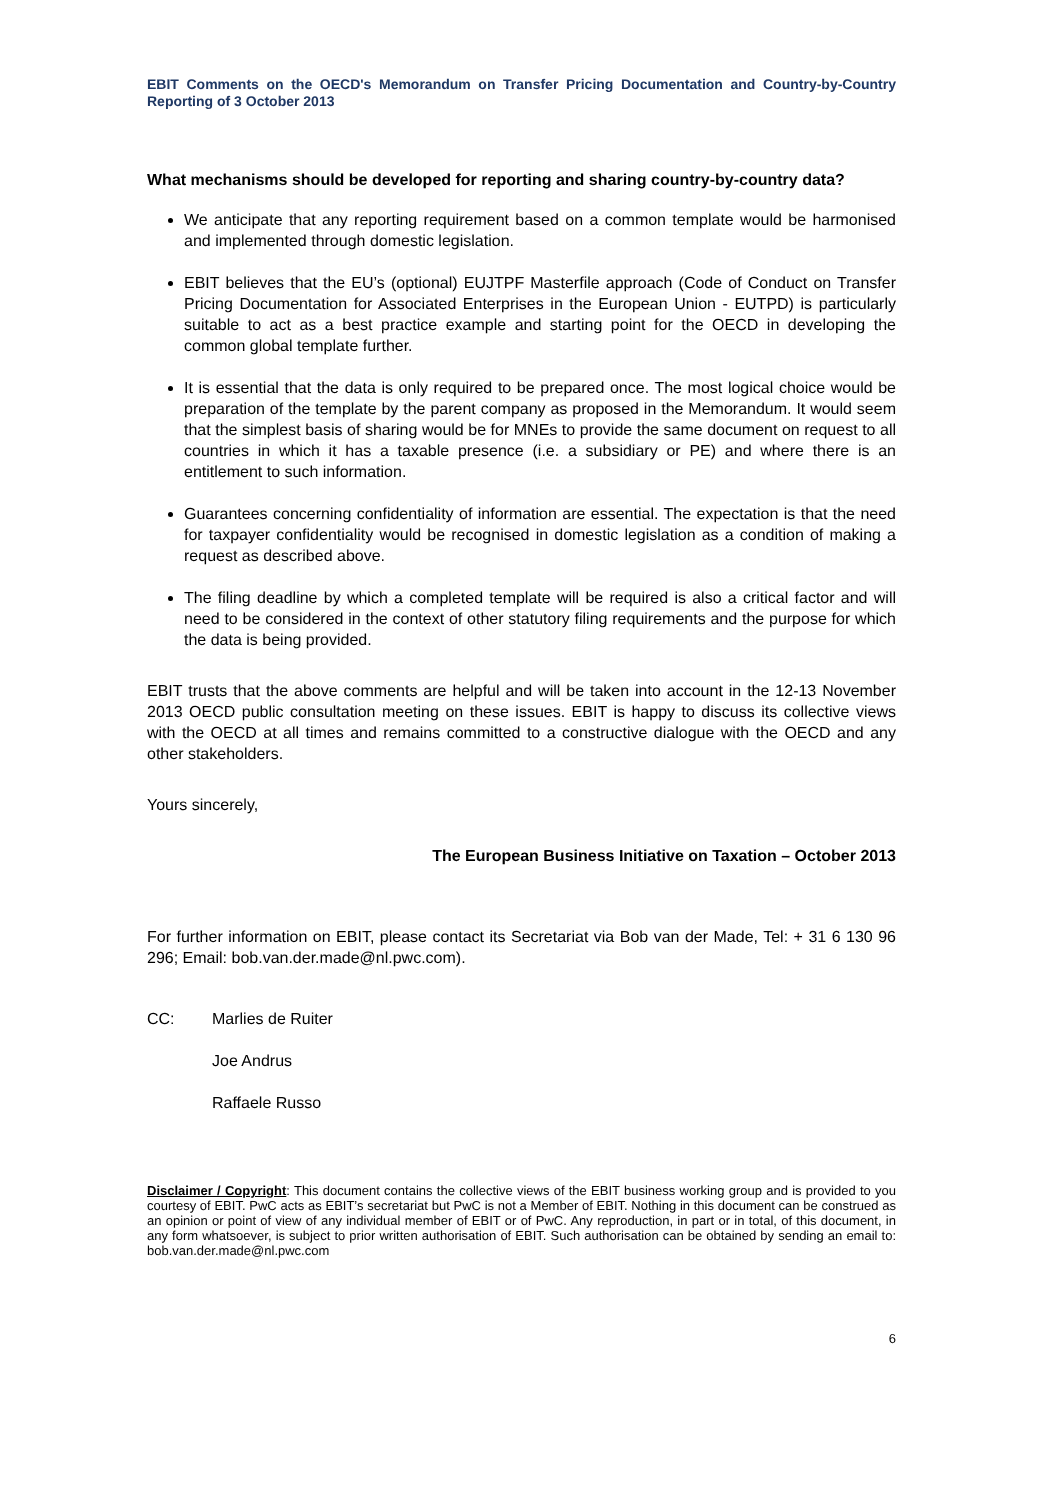EBIT Comments on the OECD's Memorandum on Transfer Pricing Documentation and Country-by-Country Reporting of 3 October 2013
What mechanisms should be developed for reporting and sharing country-by-country data?
We anticipate that any reporting requirement based on a common template would be harmonised and implemented through domestic legislation.
EBIT believes that the EU’s (optional) EUJTPF Masterfile approach (Code of Conduct on Transfer Pricing Documentation for Associated Enterprises in the European Union - EUTPD) is particularly suitable to act as a best practice example and starting point for the OECD in developing the common global template further.
It is essential that the data is only required to be prepared once. The most logical choice would be preparation of the template by the parent company as proposed in the Memorandum. It would seem that the simplest basis of sharing would be for MNEs to provide the same document on request to all countries in which it has a taxable presence (i.e. a subsidiary or PE) and where there is an entitlement to such information.
Guarantees concerning confidentiality of information are essential. The expectation is that the need for taxpayer confidentiality would be recognised in domestic legislation as a condition of making a request as described above.
The filing deadline by which a completed template will be required is also a critical factor and will need to be considered in the context of other statutory filing requirements and the purpose for which the data is being provided.
EBIT trusts that the above comments are helpful and will be taken into account in the 12-13 November 2013 OECD public consultation meeting on these issues. EBIT is happy to discuss its collective views with the OECD at all times and remains committed to a constructive dialogue with the OECD and any other stakeholders.
Yours sincerely,
The European Business Initiative on Taxation – October 2013
For further information on EBIT, please contact its Secretariat via Bob van der Made, Tel: + 31 6 130 96 296; Email: bob.van.der.made@nl.pwc.com).
CC: Marlies de Ruiter
Joe Andrus
Raffaele Russo
Disclaimer / Copyright: This document contains the collective views of the EBIT business working group and is provided to you courtesy of EBIT. PwC acts as EBIT’s secretariat but PwC is not a Member of EBIT. Nothing in this document can be construed as an opinion or point of view of any individual member of EBIT or of PwC. Any reproduction, in part or in total, of this document, in any form whatsoever, is subject to prior written authorisation of EBIT. Such authorisation can be obtained by sending an email to: bob.van.der.made@nl.pwc.com
6